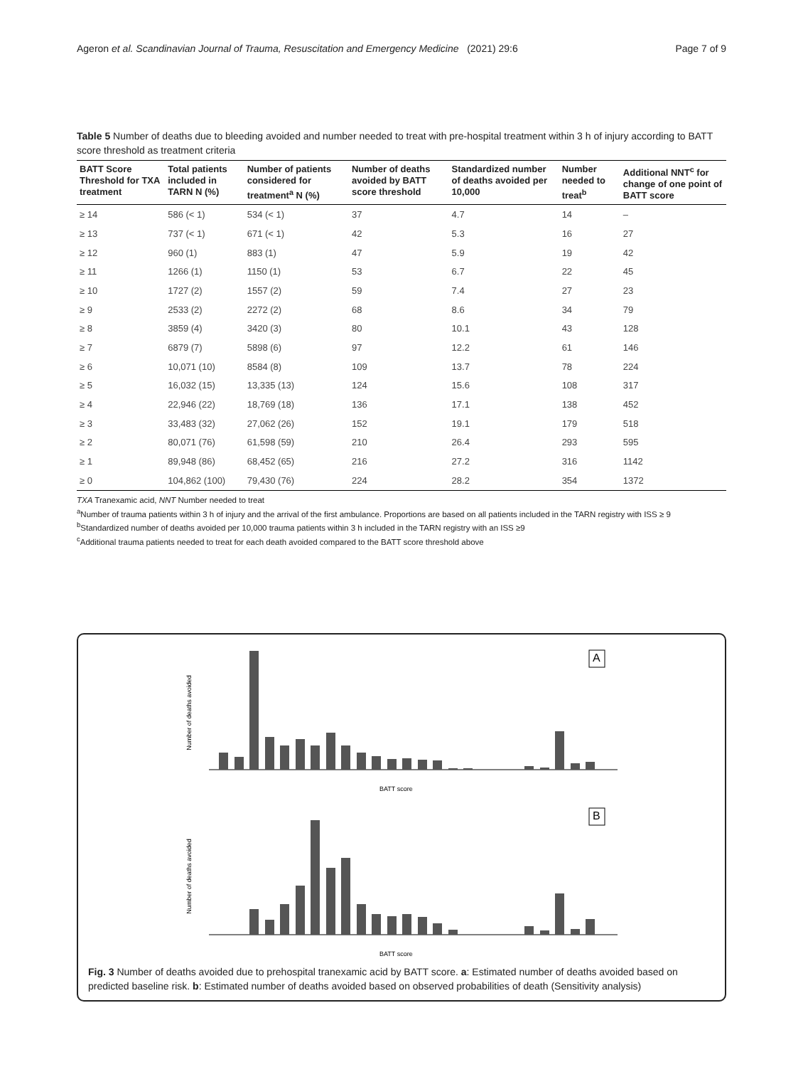Ageron et al. Scandinavian Journal of Trauma, Resuscitation and Emergency Medicine (2021) 29:6 Page 7 of 9
Table 5 Number of deaths due to bleeding avoided and number needed to treat with pre-hospital treatment within 3 h of injury according to BATT score threshold as treatment criteria
| BATT Score Threshold for TXA treatment | Total patients included in TARN N (%) | Number of patients considered for treatment<sup>a</sup> N (%) | Number of deaths avoided by BATT score threshold | Standardized number of deaths avoided per 10,000 | Number needed to treat<sup>b</sup> | Additional NNT<sup>c</sup> for change of one point of BATT score |
| --- | --- | --- | --- | --- | --- | --- |
| ≥ 14 | 586 (< 1) | 534 (< 1) | 37 | 4.7 | 14 | – |
| ≥ 13 | 737 (< 1) | 671 (< 1) | 42 | 5.3 | 16 | 27 |
| ≥ 12 | 960 (1) | 883 (1) | 47 | 5.9 | 19 | 42 |
| ≥ 11 | 1266 (1) | 1150 (1) | 53 | 6.7 | 22 | 45 |
| ≥ 10 | 1727 (2) | 1557 (2) | 59 | 7.4 | 27 | 23 |
| ≥ 9 | 2533 (2) | 2272 (2) | 68 | 8.6 | 34 | 79 |
| ≥ 8 | 3859 (4) | 3420 (3) | 80 | 10.1 | 43 | 128 |
| ≥ 7 | 6879 (7) | 5898 (6) | 97 | 12.2 | 61 | 146 |
| ≥ 6 | 10,071 (10) | 8584 (8) | 109 | 13.7 | 78 | 224 |
| ≥ 5 | 16,032 (15) | 13,335 (13) | 124 | 15.6 | 108 | 317 |
| ≥ 4 | 22,946 (22) | 18,769 (18) | 136 | 17.1 | 138 | 452 |
| ≥ 3 | 33,483 (32) | 27,062 (26) | 152 | 19.1 | 179 | 518 |
| ≥ 2 | 80,071 (76) | 61,598 (59) | 210 | 26.4 | 293 | 595 |
| ≥ 1 | 89,948 (86) | 68,452 (65) | 216 | 27.2 | 316 | 1142 |
| ≥ 0 | 104,862 (100) | 79,430 (76) | 224 | 28.2 | 354 | 1372 |
TXA Tranexamic acid, NNT Number needed to treat
<sup>a</sup> Number of trauma patients within 3 h of injury and the arrival of the first ambulance. Proportions are based on all patients included in the TARN registry with ISS ≥ 9
<sup>b</sup> Standardized number of deaths avoided per 10,000 trauma patients within 3 h included in the TARN registry with an ISS ≥9
<sup>c</sup> Additional trauma patients needed to treat for each death avoided compared to the BATT score threshold above
A
Number of deaths avoided
BATT score
B
Number of deaths avoided
BATT score
Fig. 3 Number of deaths avoided due to prehospital tranexamic acid by BATT score. a: Estimated number of deaths avoided based on predicted baseline risk. b: Estimated number of deaths avoided based on observed probabilities of death (Sensitivity analysis)